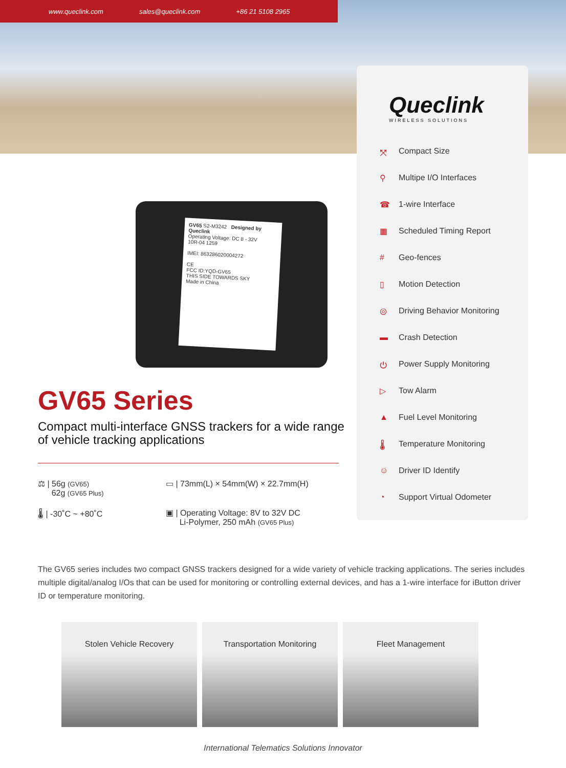www.queclink.com sales@queclink.com +86 21 5108 2965
Queclink
WIRELESS SOLUTIONS
⤧ Compact Size
⚲ Multipe I/O Interfaces
☎ 1-wire Interface
▦ Scheduled Timing Report
# Geo-fences
▯ Motion Detection
◎ Driving Behavior Monitoring
▬ Crash Detection
⏻ Power Supply Monitoring
▷ Tow Alarm
▲ Fuel Level Monitoring
🌡 Temperature Monitoring
☺ Driver ID Identify
◔ Support Virtual Odometer
GV65 S2-M3242 Designed by Queclink
Operating Voltage: DC 8 - 32V
10R-04 1259
IMEI: 863286020004272
CE
FCC ID:YQD-GV65
THIS SIDE TOWARDS SKY
Made in China
GV65 Series
Compact multi-interface GNSS trackers for a wide range of vehicle tracking applications
⚖ | 56g (GV65)
62g (GV65 Plus)
▭ | 73mm(L) × 54mm(W) × 22.7mm(H)
🌡 | -30˚C ~ +80˚C
▣ | Operating Voltage: 8V to 32V DC
Li-Polymer, 250 mAh (GV65 Plus)
The GV65 series includes two compact GNSS trackers designed for a wide variety of vehicle tracking applications. The series includes multiple digital/analog I/Os that can be used for monitoring or controlling external devices, and has a 1-wire interface for iButton driver ID or temperature monitoring.
Stolen Vehicle Recovery Transportation Monitoring Fleet Management
International Telematics Solutions Innovator